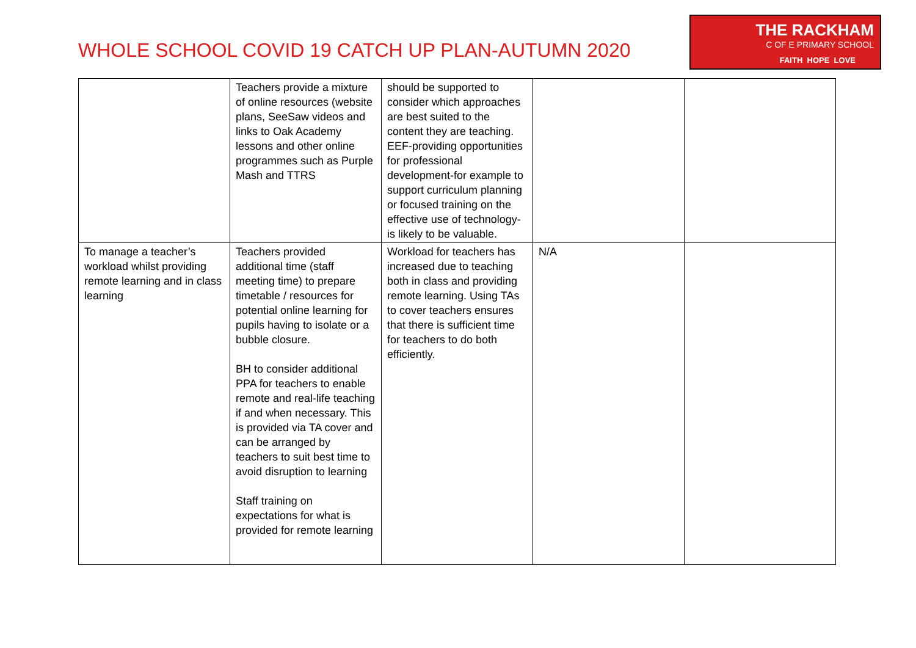WHOLE SCHOOL COVID 19 CATCH UP PLAN-AUTUMN 2020
THE RACKHAM
C OF E PRIMARY SCHOOL
FAITH HOPE LOVE
| | Teachers provide a mixture of online resources (website plans, SeeSaw videos and links to Oak Academy lessons and other online programmes such as Purple Mash and TTRS | should be supported to consider which approaches are best suited to the content they are teaching. EEF-providing opportunities for professional development-for example to support curriculum planning or focused training on the effective use of technology- is likely to be valuable. | | |
| To manage a teacher’s workload whilst providing remote learning and in class learning | Teachers provided additional time (staff meeting time) to prepare timetable / resources for potential online learning for pupils having to isolate or a bubble closure. BH to consider additional PPA for teachers to enable remote and real-life teaching if and when necessary. This is provided via TA cover and can be arranged by teachers to suit best time to avoid disruption to learning Staff training on expectations for what is provided for remote learning | Workload for teachers has increased due to teaching both in class and providing remote learning. Using TAs to cover teachers ensures that there is sufficient time for teachers to do both efficiently. | N/A | |